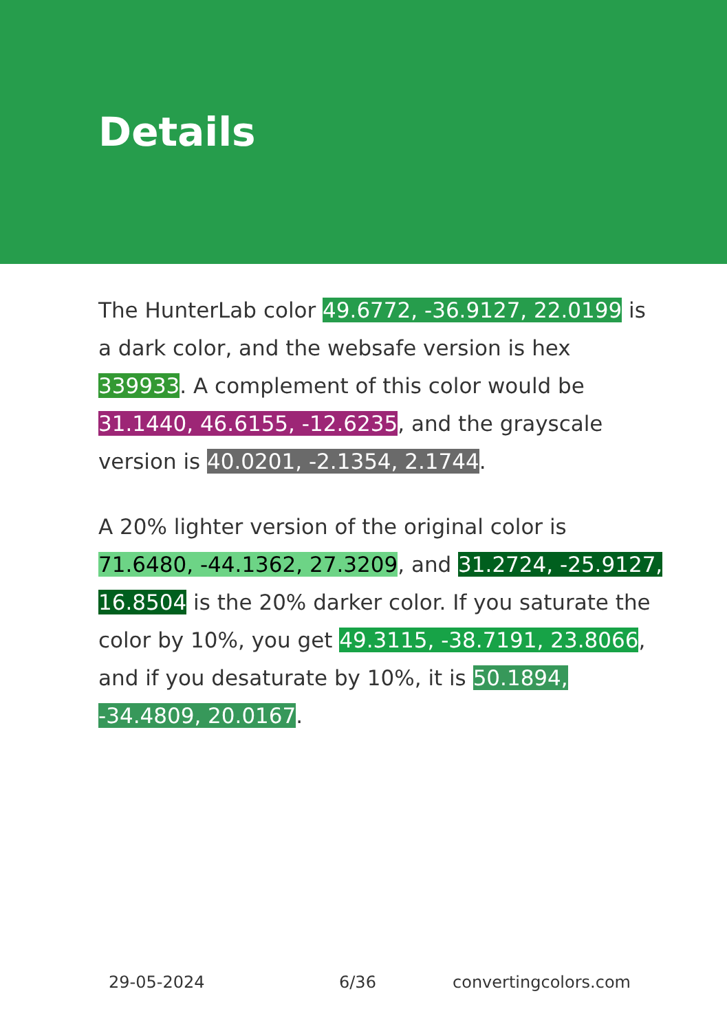Details
The HunterLab color 49.6772, -36.9127, 22.0199 is a dark color, and the websafe version is hex 339933. A complement of this color would be 31.1440, 46.6155, -12.6235, and the grayscale version is 40.0201, -2.1354, 2.1744.
A 20% lighter version of the original color is 71.6480, -44.1362, 27.3209, and 31.2724, -25.9127, 16.8504 is the 20% darker color. If you saturate the color by 10%, you get 49.3115, -38.7191, 23.8066, and if you desaturate by 10%, it is 50.1894, -34.4809, 20.0167.
29-05-2024 6/36 convertingcolors.com